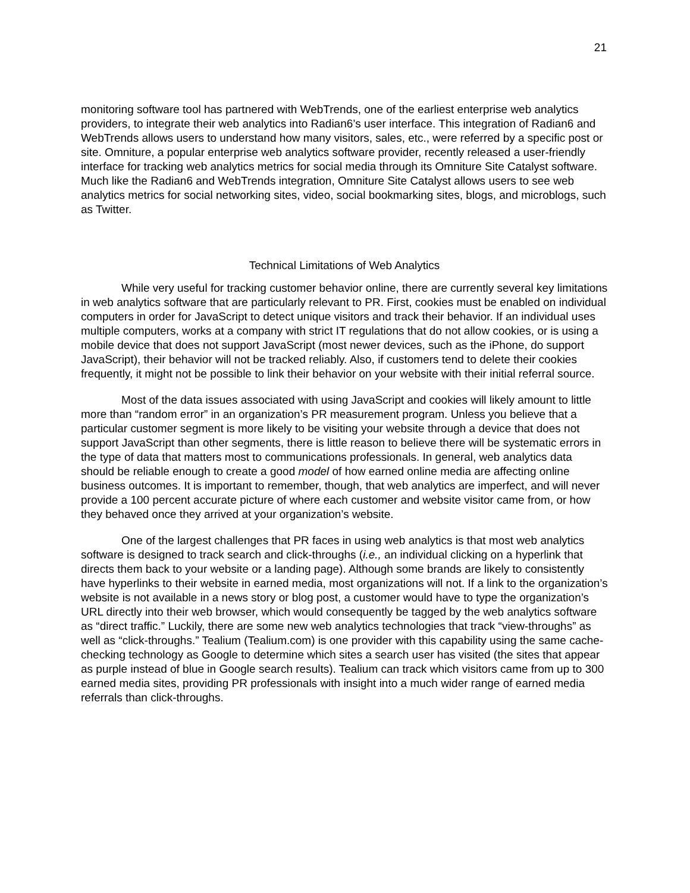21
monitoring software tool has partnered with WebTrends, one of the earliest enterprise web analytics providers, to integrate their web analytics into Radian6’s user interface. This integration of Radian6 and WebTrends allows users to understand how many visitors, sales, etc., were referred by a specific post or site. Omniture, a popular enterprise web analytics software provider, recently released a user-friendly interface for tracking web analytics metrics for social media through its Omniture Site Catalyst software. Much like the Radian6 and WebTrends integration, Omniture Site Catalyst allows users to see web analytics metrics for social networking sites, video, social bookmarking sites, blogs, and microblogs, such as Twitter.
Technical Limitations of Web Analytics
While very useful for tracking customer behavior online, there are currently several key limitations in web analytics software that are particularly relevant to PR. First, cookies must be enabled on individual computers in order for JavaScript to detect unique visitors and track their behavior. If an individual uses multiple computers, works at a company with strict IT regulations that do not allow cookies, or is using a mobile device that does not support JavaScript (most newer devices, such as the iPhone, do support JavaScript), their behavior will not be tracked reliably. Also, if customers tend to delete their cookies frequently, it might not be possible to link their behavior on your website with their initial referral source.
Most of the data issues associated with using JavaScript and cookies will likely amount to little more than “random error” in an organization’s PR measurement program. Unless you believe that a particular customer segment is more likely to be visiting your website through a device that does not support JavaScript than other segments, there is little reason to believe there will be systematic errors in the type of data that matters most to communications professionals. In general, web analytics data should be reliable enough to create a good model of how earned online media are affecting online business outcomes. It is important to remember, though, that web analytics are imperfect, and will never provide a 100 percent accurate picture of where each customer and website visitor came from, or how they behaved once they arrived at your organization’s website.
One of the largest challenges that PR faces in using web analytics is that most web analytics software is designed to track search and click-throughs (i.e., an individual clicking on a hyperlink that directs them back to your website or a landing page). Although some brands are likely to consistently have hyperlinks to their website in earned media, most organizations will not. If a link to the organization’s website is not available in a news story or blog post, a customer would have to type the organization’s URL directly into their web browser, which would consequently be tagged by the web analytics software as “direct traffic.” Luckily, there are some new web analytics technologies that track “view-throughs” as well as “click-throughs.” Tealium (Tealium.com) is one provider with this capability using the same cache-checking technology as Google to determine which sites a search user has visited (the sites that appear as purple instead of blue in Google search results). Tealium can track which visitors came from up to 300 earned media sites, providing PR professionals with insight into a much wider range of earned media referrals than click-throughs.